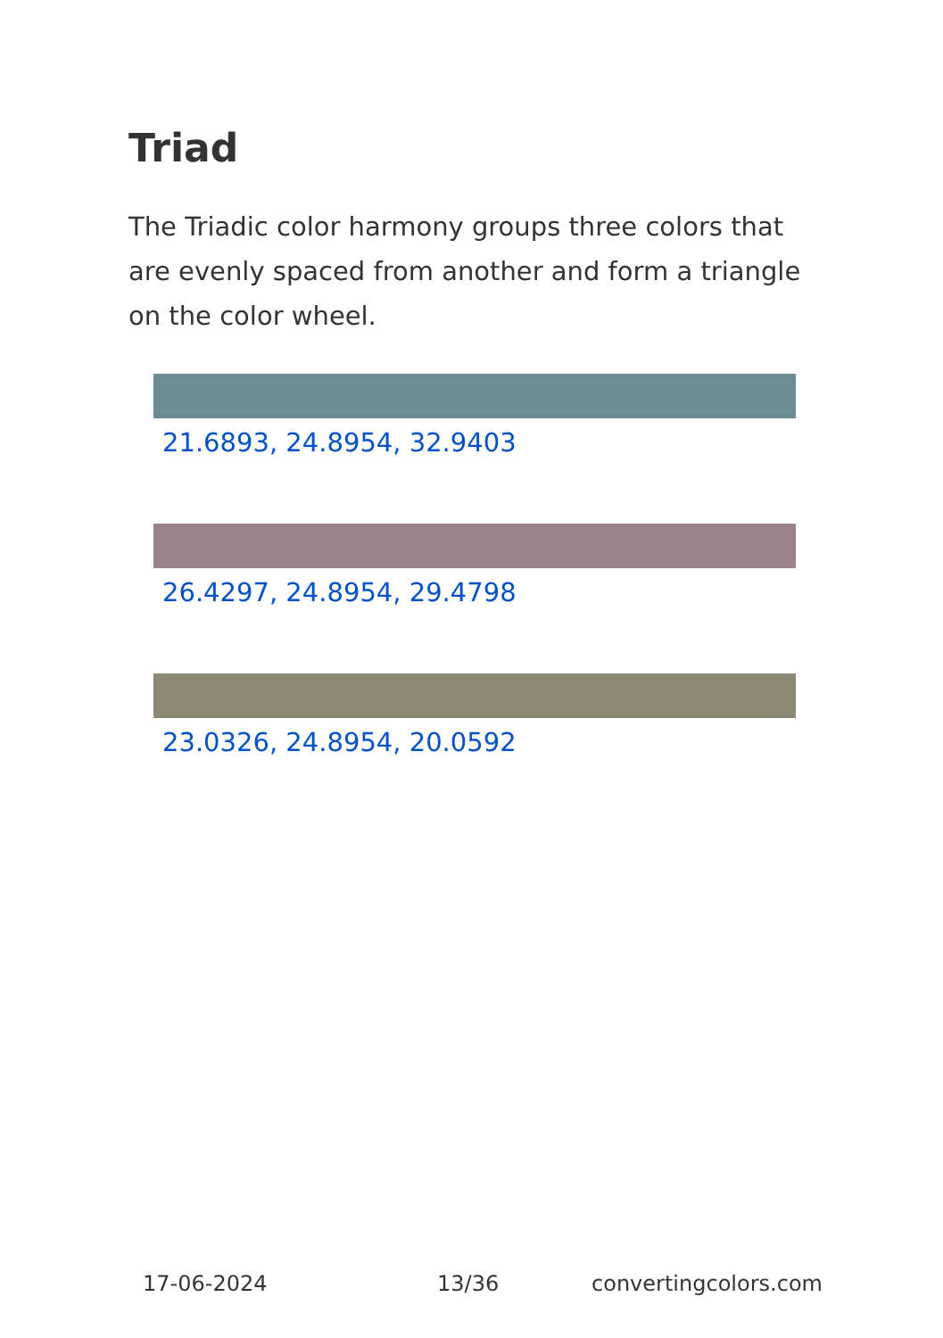Triad
The Triadic color harmony groups three colors that are evenly spaced from another and form a triangle on the color wheel.
21.6893, 24.8954, 32.9403
26.4297, 24.8954, 29.4798
23.0326, 24.8954, 20.0592
17-06-2024 13/36 convertingcolors.com